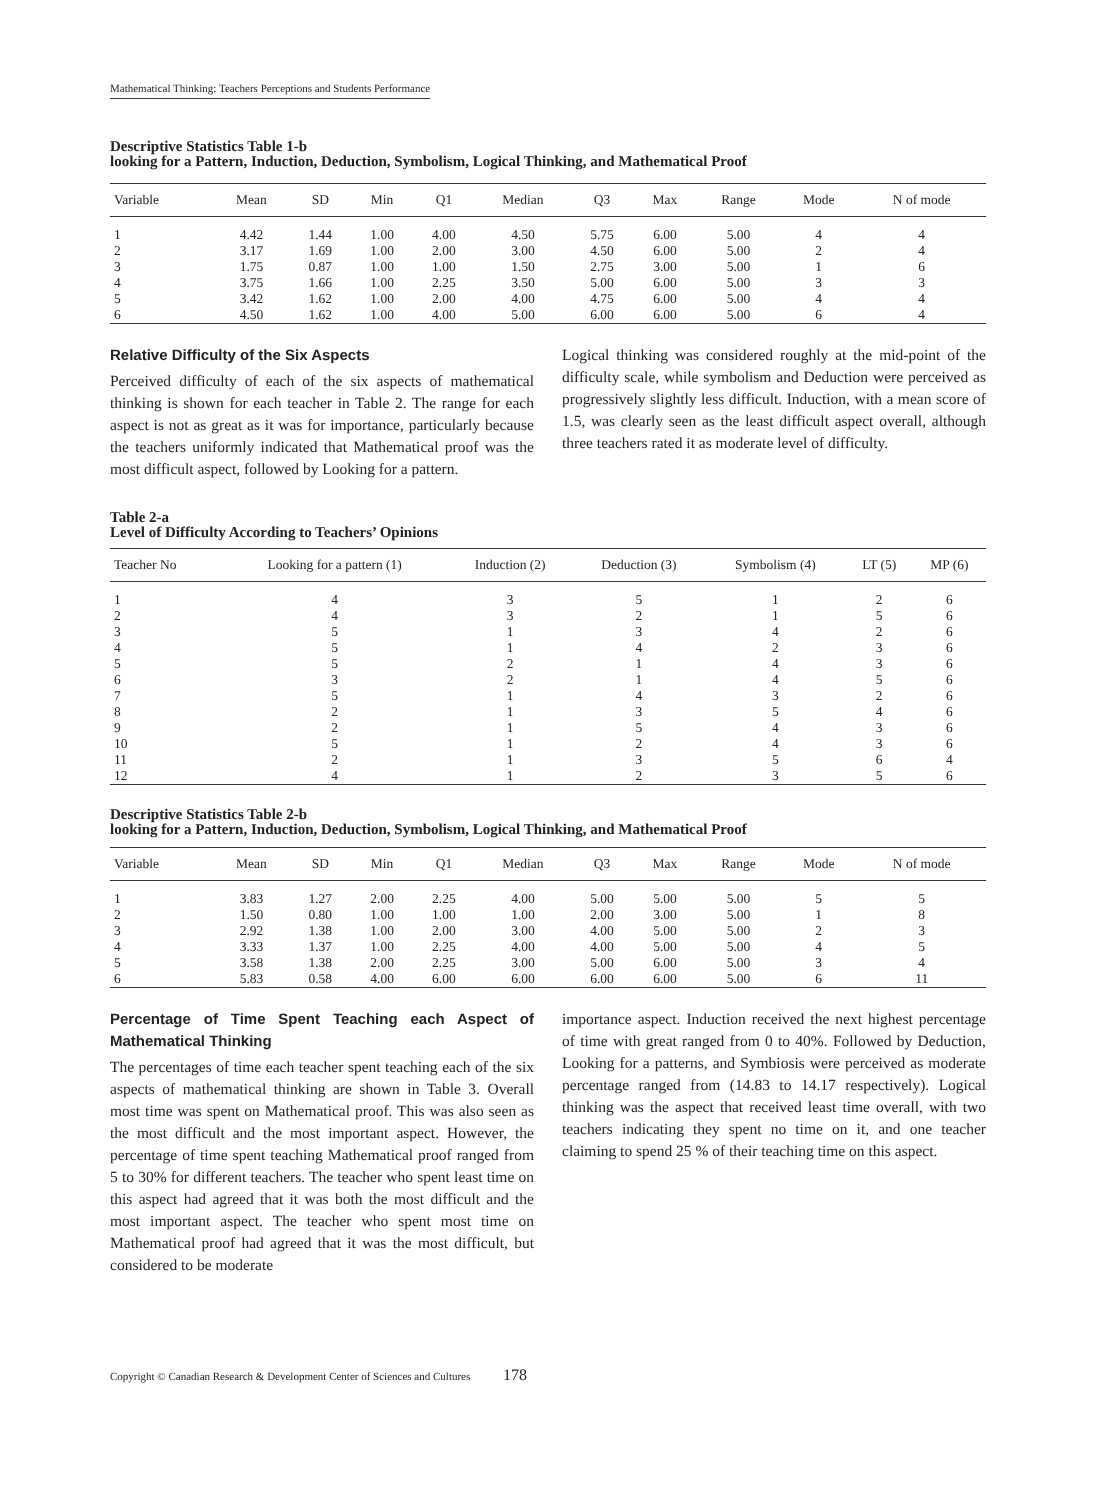Mathematical Thinking: Teachers Perceptions and Students Performance
Descriptive Statistics Table 1-b
looking for a Pattern, Induction, Deduction, Symbolism, Logical Thinking, and Mathematical Proof
| Variable | Mean | SD | Min | Q1 | Median | Q3 | Max | Range | Mode | N of mode |
| --- | --- | --- | --- | --- | --- | --- | --- | --- | --- | --- |
| 1 | 4.42 | 1.44 | 1.00 | 4.00 | 4.50 | 5.75 | 6.00 | 5.00 | 4 | 4 |
| 2 | 3.17 | 1.69 | 1.00 | 2.00 | 3.00 | 4.50 | 6.00 | 5.00 | 2 | 4 |
| 3 | 1.75 | 0.87 | 1.00 | 1.00 | 1.50 | 2.75 | 3.00 | 5.00 | 1 | 6 |
| 4 | 3.75 | 1.66 | 1.00 | 2.25 | 3.50 | 5.00 | 6.00 | 5.00 | 3 | 3 |
| 5 | 3.42 | 1.62 | 1.00 | 2.00 | 4.00 | 4.75 | 6.00 | 5.00 | 4 | 4 |
| 6 | 4.50 | 1.62 | 1.00 | 4.00 | 5.00 | 6.00 | 6.00 | 5.00 | 6 | 4 |
Relative Difficulty of the Six Aspects
Perceived difficulty of each of the six aspects of mathematical thinking is shown for each teacher in Table 2. The range for each aspect is not as great as it was for importance, particularly because the teachers uniformly indicated that Mathematical proof was the most difficult aspect, followed by Looking for a pattern.
Logical thinking was considered roughly at the mid-point of the difficulty scale, while symbolism and Deduction were perceived as progressively slightly less difficult. Induction, with a mean score of 1.5, was clearly seen as the least difficult aspect overall, although three teachers rated it as moderate level of difficulty.
Table 2-a
Level of Difficulty According to Teachers’ Opinions
| Teacher No | Looking for a pattern (1) | Induction (2) | Deduction (3) | Symbolism (4) | LT (5) | MP (6) |
| --- | --- | --- | --- | --- | --- | --- |
| 1 | 4 | 3 | 5 | 1 | 2 | 6 |
| 2 | 4 | 3 | 2 | 1 | 5 | 6 |
| 3 | 5 | 1 | 3 | 4 | 2 | 6 |
| 4 | 5 | 1 | 4 | 2 | 3 | 6 |
| 5 | 5 | 2 | 1 | 4 | 3 | 6 |
| 6 | 3 | 2 | 1 | 4 | 5 | 6 |
| 7 | 5 | 1 | 4 | 3 | 2 | 6 |
| 8 | 2 | 1 | 3 | 5 | 4 | 6 |
| 9 | 2 | 1 | 5 | 4 | 3 | 6 |
| 10 | 5 | 1 | 2 | 4 | 3 | 6 |
| 11 | 2 | 1 | 3 | 5 | 6 | 4 |
| 12 | 4 | 1 | 2 | 3 | 5 | 6 |
Descriptive Statistics Table 2-b
looking for a Pattern, Induction, Deduction, Symbolism, Logical Thinking, and Mathematical Proof
| Variable | Mean | SD | Min | Q1 | Median | Q3 | Max | Range | Mode | N of mode |
| --- | --- | --- | --- | --- | --- | --- | --- | --- | --- | --- |
| 1 | 3.83 | 1.27 | 2.00 | 2.25 | 4.00 | 5.00 | 5.00 | 5.00 | 5 | 5 |
| 2 | 1.50 | 0.80 | 1.00 | 1.00 | 1.00 | 2.00 | 3.00 | 5.00 | 1 | 8 |
| 3 | 2.92 | 1.38 | 1.00 | 2.00 | 3.00 | 4.00 | 5.00 | 5.00 | 2 | 3 |
| 4 | 3.33 | 1.37 | 1.00 | 2.25 | 4.00 | 4.00 | 5.00 | 5.00 | 4 | 5 |
| 5 | 3.58 | 1.38 | 2.00 | 2.25 | 3.00 | 5.00 | 6.00 | 5.00 | 3 | 4 |
| 6 | 5.83 | 0.58 | 4.00 | 6.00 | 6.00 | 6.00 | 6.00 | 5.00 | 6 | 11 |
Percentage of Time Spent Teaching each Aspect of Mathematical Thinking
The percentages of time each teacher spent teaching each of the six aspects of mathematical thinking are shown in Table 3. Overall most time was spent on Mathematical proof. This was also seen as the most difficult and the most important aspect. However, the percentage of time spent teaching Mathematical proof ranged from 5 to 30% for different teachers. The teacher who spent least time on this aspect had agreed that it was both the most difficult and the most important aspect. The teacher who spent most time on Mathematical proof had agreed that it was the most difficult, but considered to be moderate
importance aspect. Induction received the next highest percentage of time with great ranged from 0 to 40%. Followed by Deduction, Looking for a patterns, and Symbiosis were perceived as moderate percentage ranged from (14.83 to 14.17 respectively). Logical thinking was the aspect that received least time overall, with two teachers indicating they spent no time on it, and one teacher claiming to spend 25 % of their teaching time on this aspect.
Copyright © Canadian Research & Development Center of Sciences and Cultures 178